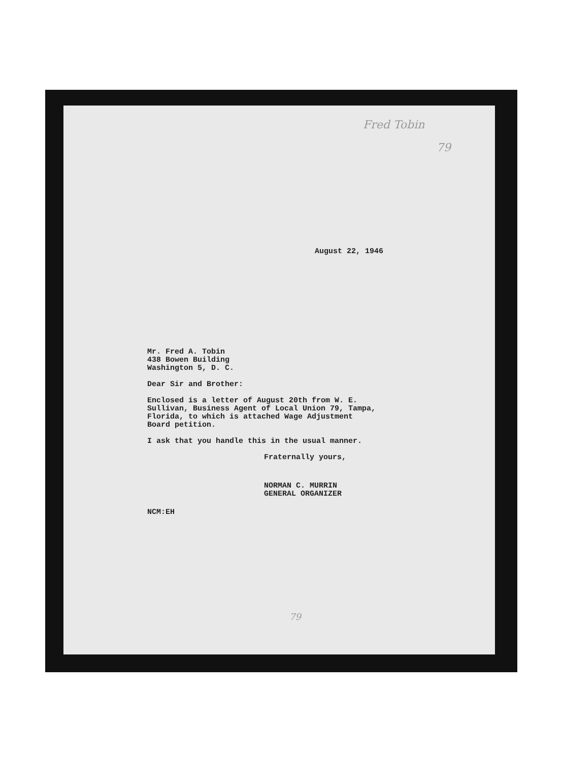Fred Tobin
79
August 22, 1946
Mr. Fred A. Tobin
438 Bowen Building
Washington 5, D. C.
Dear Sir and Brother:
Enclosed is a letter of August 20th from W. E.
Sullivan, Business Agent of Local Union 79, Tampa,
Florida, to which is attached Wage Adjustment
Board petition.
I ask that you handle this in the usual manner.
Fraternally yours,
NORMAN C. MURRIN
GENERAL ORGANIZER
NCM:EH
79